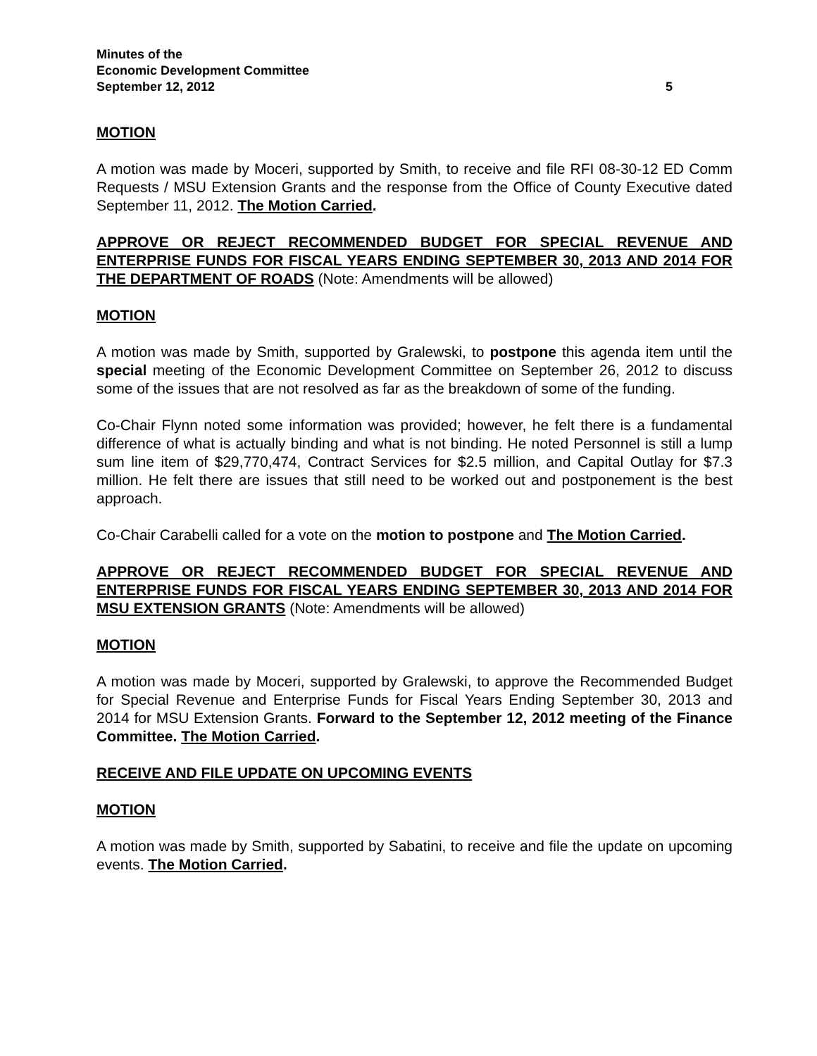Minutes of the
Economic Development Committee
September 12, 2012 5
MOTION
A motion was made by Moceri, supported by Smith, to receive and file RFI 08-30-12 ED Comm Requests / MSU Extension Grants and the response from the Office of County Executive dated September 11, 2012. The Motion Carried.
APPROVE OR REJECT RECOMMENDED BUDGET FOR SPECIAL REVENUE AND ENTERPRISE FUNDS FOR FISCAL YEARS ENDING SEPTEMBER 30, 2013 AND 2014 FOR THE DEPARTMENT OF ROADS (Note: Amendments will be allowed)
MOTION
A motion was made by Smith, supported by Gralewski, to postpone this agenda item until the special meeting of the Economic Development Committee on September 26, 2012 to discuss some of the issues that are not resolved as far as the breakdown of some of the funding.
Co-Chair Flynn noted some information was provided; however, he felt there is a fundamental difference of what is actually binding and what is not binding. He noted Personnel is still a lump sum line item of $29,770,474, Contract Services for $2.5 million, and Capital Outlay for $7.3 million. He felt there are issues that still need to be worked out and postponement is the best approach.
Co-Chair Carabelli called for a vote on the motion to postpone and The Motion Carried.
APPROVE OR REJECT RECOMMENDED BUDGET FOR SPECIAL REVENUE AND ENTERPRISE FUNDS FOR FISCAL YEARS ENDING SEPTEMBER 30, 2013 AND 2014 FOR MSU EXTENSION GRANTS (Note: Amendments will be allowed)
MOTION
A motion was made by Moceri, supported by Gralewski, to approve the Recommended Budget for Special Revenue and Enterprise Funds for Fiscal Years Ending September 30, 2013 and 2014 for MSU Extension Grants. Forward to the September 12, 2012 meeting of the Finance Committee. The Motion Carried.
RECEIVE AND FILE UPDATE ON UPCOMING EVENTS
MOTION
A motion was made by Smith, supported by Sabatini, to receive and file the update on upcoming events. The Motion Carried.